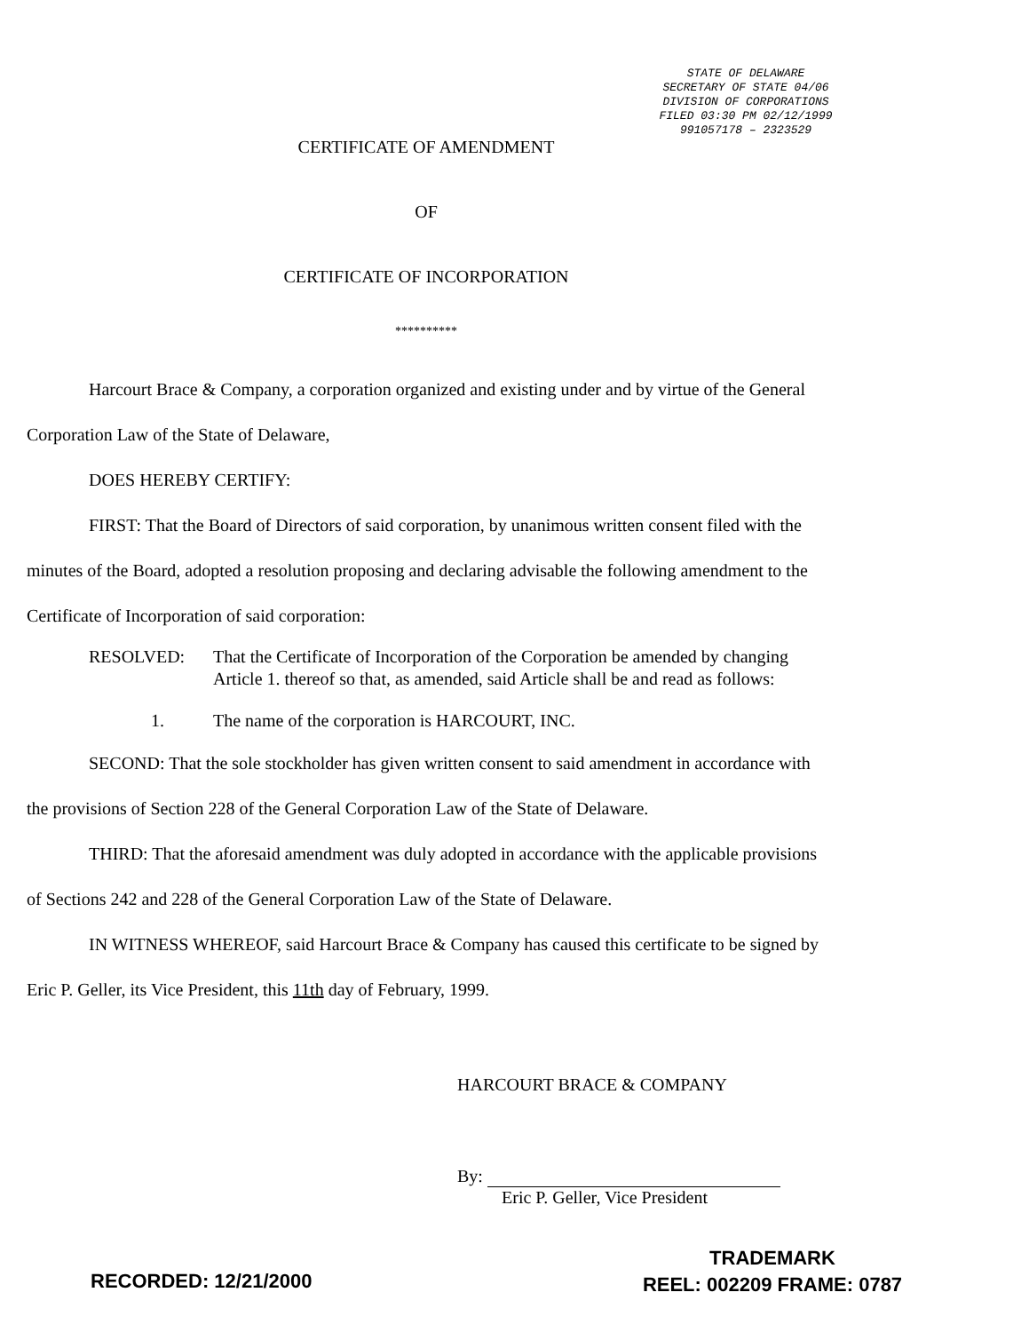STATE OF DELAWARE
SECRETARY OF STATE 04/06
DIVISION OF CORPORATIONS
FILED 03:30 PM 02/12/1999
991057178 – 2323529
CERTIFICATE OF AMENDMENT
OF
CERTIFICATE OF INCORPORATION
**********
Harcourt Brace & Company, a corporation organized and existing under and by virtue of the General Corporation Law of the State of Delaware,
DOES HEREBY CERTIFY:
FIRST: That the Board of Directors of said corporation, by unanimous written consent filed with the minutes of the Board, adopted a resolution proposing and declaring advisable the following amendment to the Certificate of Incorporation of said corporation:
RESOLVED: That the Certificate of Incorporation of the Corporation be amended by changing Article 1. thereof so that, as amended, said Article shall be and read as follows:
1. The name of the corporation is HARCOURT, INC.
SECOND: That the sole stockholder has given written consent to said amendment in accordance with the provisions of Section 228 of the General Corporation Law of the State of Delaware.
THIRD: That the aforesaid amendment was duly adopted in accordance with the applicable provisions of Sections 242 and 228 of the General Corporation Law of the State of Delaware.
IN WITNESS WHEREOF, said Harcourt Brace & Company has caused this certificate to be signed by Eric P. Geller, its Vice President, this 11th day of February, 1999.
HARCOURT BRACE & COMPANY
By:
Eric P. Geller, Vice President
RECORDED: 12/21/2000
TRADEMARK
REEL: 002209 FRAME: 0787